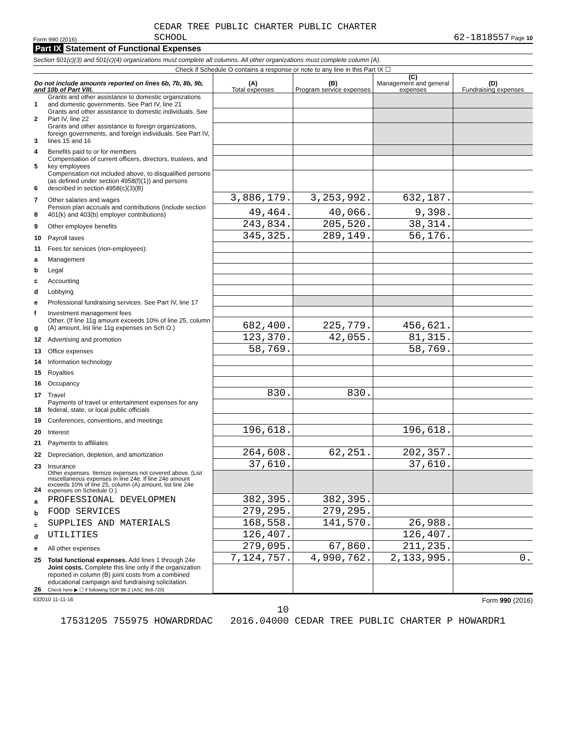Form 990 (2016) CEDAR TREE PUBLIC CHARTER PUBLIC CHARTER
SCHOOL 62-1818557 Page 10
Part IX Statement of Functional Expenses
Section 501(c)(3) and 501(c)(4) organizations must complete all columns. All other organizations must complete column (A).
Check if Schedule O contains a response or note to any line in this Part IX ☐
| Do not include amounts reported on lines 6b, 7b, 8b, 9b, and 10b of Part VIII. | | (A) Total expenses | (B) Program service expenses | (C) Management and general expenses | (D) Fundraising expenses |
| --- | --- | --- | --- | --- | --- |
| 1 | Grants and other assistance to domestic organizations and domestic governments. See Part IV, line 21 | | | | |
| 2 | Grants and other assistance to domestic individuals. See Part IV, line 22 | | | | |
| 3 | Grants and other assistance to foreign organizations, foreign governments, and foreign individuals. See Part IV, lines 15 and 16 | | | | |
| 4 | Benefits paid to or for members | | | | |
| 5 | Compensation of current officers, directors, trustees, and key employees | | | | |
| 6 | Compensation not included above, to disqualified persons (as defined under section 4958(f)(1)) and persons described in section 4958(c)(3)(B) | | | | |
| 7 | Other salaries and wages | 3,886,179. | 3,253,992. | 632,187. | |
| 8 | Pension plan accruals and contributions (include section 401(k) and 403(b) employer contributions) | 49,464. | 40,066. | 9,398. | |
| 9 | Other employee benefits | 243,834. | 205,520. | 38,314. | |
| 10 | Payroll taxes | 345,325. | 289,149. | 56,176. | |
| 11 | Fees for services (non-employees): | | | | |
| a | Management | | | | |
| b | Legal | | | | |
| c | Accounting | | | | |
| d | Lobbying | | | | |
| e | Professional fundraising services. See Part IV, line 17 | | | | |
| f | Investment management fees | | | | |
| g | Other. (If line 11g amount exceeds 10% of line 25, column (A) amount, list line 11g expenses on Sch O.) | 682,400. | 225,779. | 456,621. | |
| 12 | Advertising and promotion | 123,370. | 42,055. | 81,315. | |
| 13 | Office expenses | 58,769. | | 58,769. | |
| 14 | Information technology | | | | |
| 15 | Royalties | | | | |
| 16 | Occupancy | | | | |
| 17 | Travel | 830. | 830. | | |
| 18 | Payments of travel or entertainment expenses for any federal, state, or local public officials | | | | |
| 19 | Conferences, conventions, and meetings | | | | |
| 20 | Interest | 196,618. | | 196,618. | |
| 21 | Payments to affiliates | | | | |
| 22 | Depreciation, depletion, and amortization | 264,608. | 62,251. | 202,357. | |
| 23 | Insurance | 37,610. | | 37,610. | |
| 24 | Other expenses. Itemize expenses not covered above. (List miscellaneous expenses in line 24e. If line 24e amount exceeds 10% of line 25, column (A) amount, list line 24e expenses on Schedule O.) | | | | |
| a | PROFESSIONAL DEVELOPMEN | 382,395. | 382,395. | | |
| b | FOOD SERVICES | 279,295. | 279,295. | | |
| c | SUPPLIES AND MATERIALS | 168,558. | 141,570. | 26,988. | |
| d | UTILITIES | 126,407. | | 126,407. | |
| e | All other expenses | 279,095. | 67,860. | 211,235. | |
| 25 | Total functional expenses. Add lines 1 through 24e | 7,124,757. | 4,990,762. | 2,133,995. | 0. |
| 26 | Joint costs. Complete this line only if the organization reported in column (B) joint costs from a combined educational campaign and fundraising solicitation. Check here ▶ ☐ if following SOP 98-2 (ASC 958-720) | | | | |
632010 11-11-16 Form 990 (2016)
10
17531205 755975 HOWARDRDAC 2016.04000 CEDAR TREE PUBLIC CHARTER P HOWARDR1